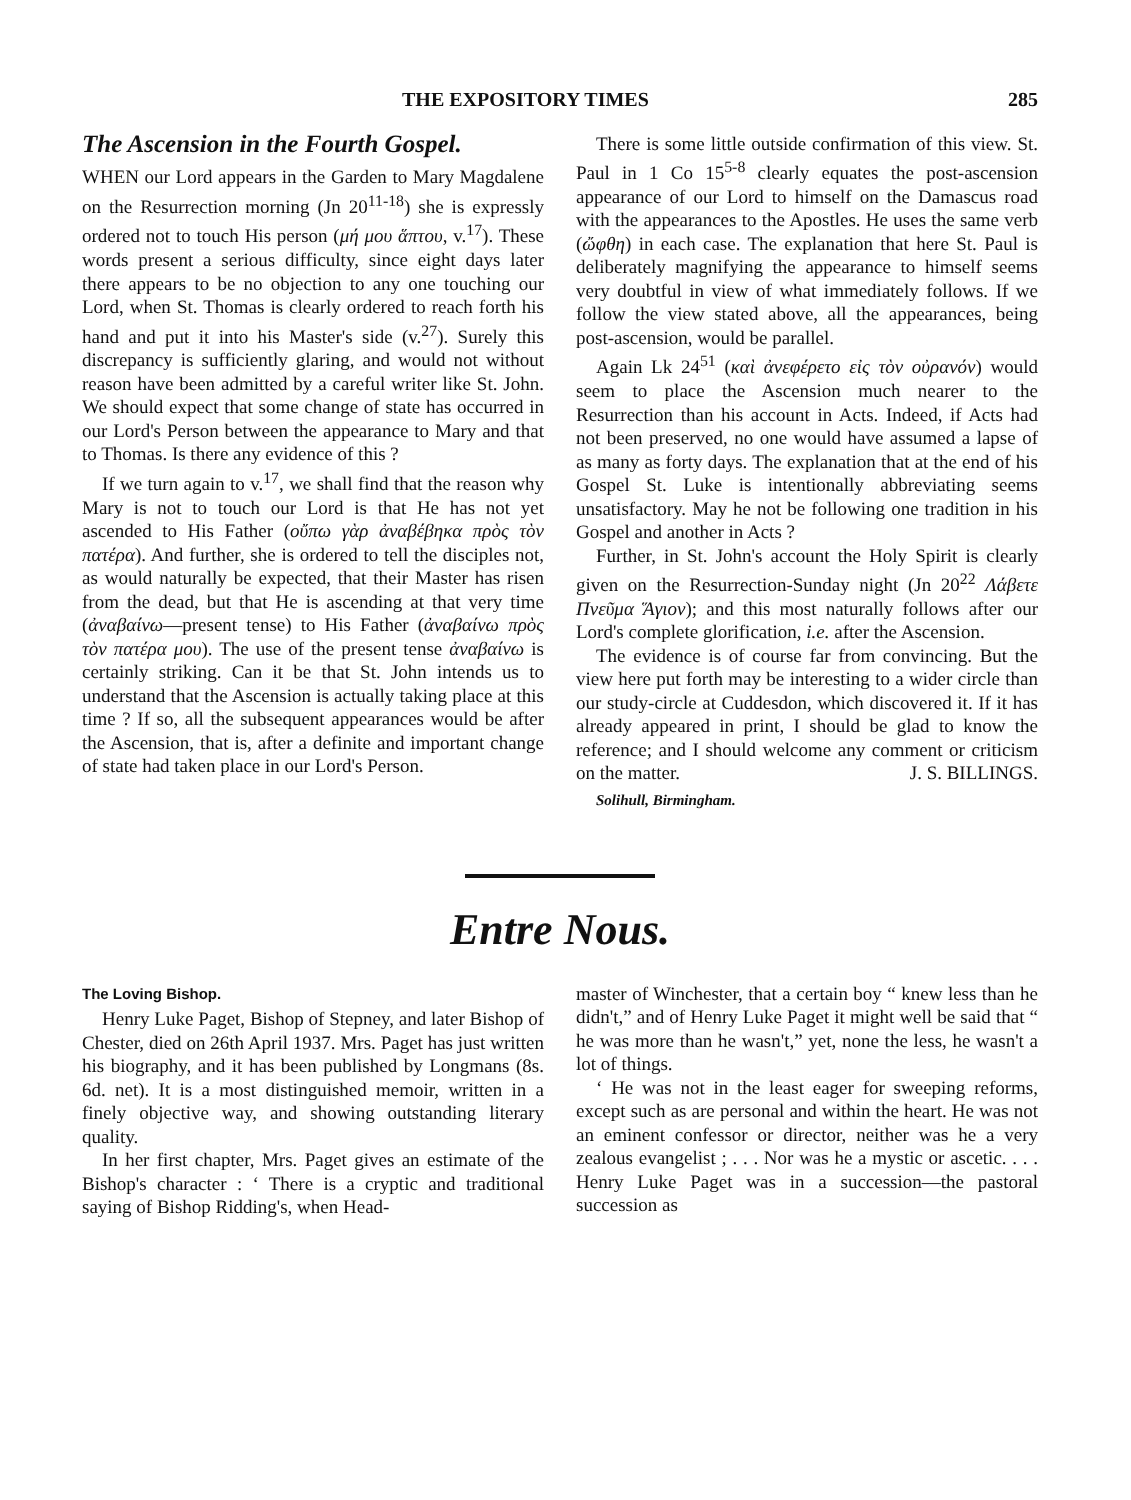THE EXPOSITORY TIMES 285
The Ascension in the Fourth Gospel.
WHEN our Lord appears in the Garden to Mary Magdalene on the Resurrection morning (Jn 20<sup>11-18</sup>) she is expressly ordered not to touch His person (μή μου ἅπτου, v.<sup>17</sup>). These words present a serious difficulty, since eight days later there appears to be no objection to any one touching our Lord, when St. Thomas is clearly ordered to reach forth his hand and put it into his Master's side (v.<sup>27</sup>). Surely this discrepancy is sufficiently glaring, and would not without reason have been admitted by a careful writer like St. John. We should expect that some change of state has occurred in our Lord's Person between the appearance to Mary and that to Thomas. Is there any evidence of this ?
If we turn again to v.<sup>17</sup>, we shall find that the reason why Mary is not to touch our Lord is that He has not yet ascended to His Father (οὔπω γὰρ ἀναβέβηκα πρὸς τὸν πατέρα). And further, she is ordered to tell the disciples not, as would naturally be expected, that their Master has risen from the dead, but that He is ascending at that very time (ἀναβαίνω—present tense) to His Father (ἀναβαίνω πρὸς τὸν πατέρα μου). The use of the present tense ἀναβαίνω is certainly striking. Can it be that St. John intends us to understand that the Ascension is actually taking place at this time ? If so, all the subsequent appearances would be after the Ascension, that is, after a definite and important change of state had taken place in our Lord's Person.
There is some little outside confirmation of this view. St. Paul in 1 Co 15<sup>5-8</sup> clearly equates the post-ascension appearance of our Lord to himself on the Damascus road with the appearances to the Apostles. He uses the same verb (ὤφθη) in each case. The explanation that here St. Paul is deliberately magnifying the appearance to himself seems very doubtful in view of what immediately follows. If we follow the view stated above, all the appearances, being post-ascension, would be parallel.
Again Lk 24<sup>51</sup> (καὶ ἀνεφέρετο εἰς τὸν οὐρανόν) would seem to place the Ascension much nearer to the Resurrection than his account in Acts. Indeed, if Acts had not been preserved, no one would have assumed a lapse of as many as forty days. The explanation that at the end of his Gospel St. Luke is intentionally abbreviating seems unsatisfactory. May he not be following one tradition in his Gospel and another in Acts ?
Further, in St. John's account the Holy Spirit is clearly given on the Resurrection-Sunday night (Jn 20<sup>22</sup> Λάβετε Πνεῦμα Ἅγιον); and this most naturally follows after our Lord's complete glorification, i.e. after the Ascension.
The evidence is of course far from convincing. But the view here put forth may be interesting to a wider circle than our study-circle at Cuddesdon, which discovered it. If it has already appeared in print, I should be glad to know the reference; and I should welcome any comment or criticism on the matter. J. S. BILLINGS.
Solihull, Birmingham.
Entre Nous.
The Loving Bishop.
Henry Luke Paget, Bishop of Stepney, and later Bishop of Chester, died on 26th April 1937. Mrs. Paget has just written his biography, and it has been published by Longmans (8s. 6d. net). It is a most distinguished memoir, written in a finely objective way, and showing outstanding literary quality.
In her first chapter, Mrs. Paget gives an estimate of the Bishop's character : ‘ There is a cryptic and traditional saying of Bishop Ridding's, when Head-
master of Winchester, that a certain boy “ knew less than he didn't,” and of Henry Luke Paget it might well be said that “ he was more than he wasn't,” yet, none the less, he wasn't a lot of things.
‘ He was not in the least eager for sweeping reforms, except such as are personal and within the heart. He was not an eminent confessor or director, neither was he a very zealous evangelist ; . . . Nor was he a mystic or ascetic. . . . Henry Luke Paget was in a succession—the pastoral succession as